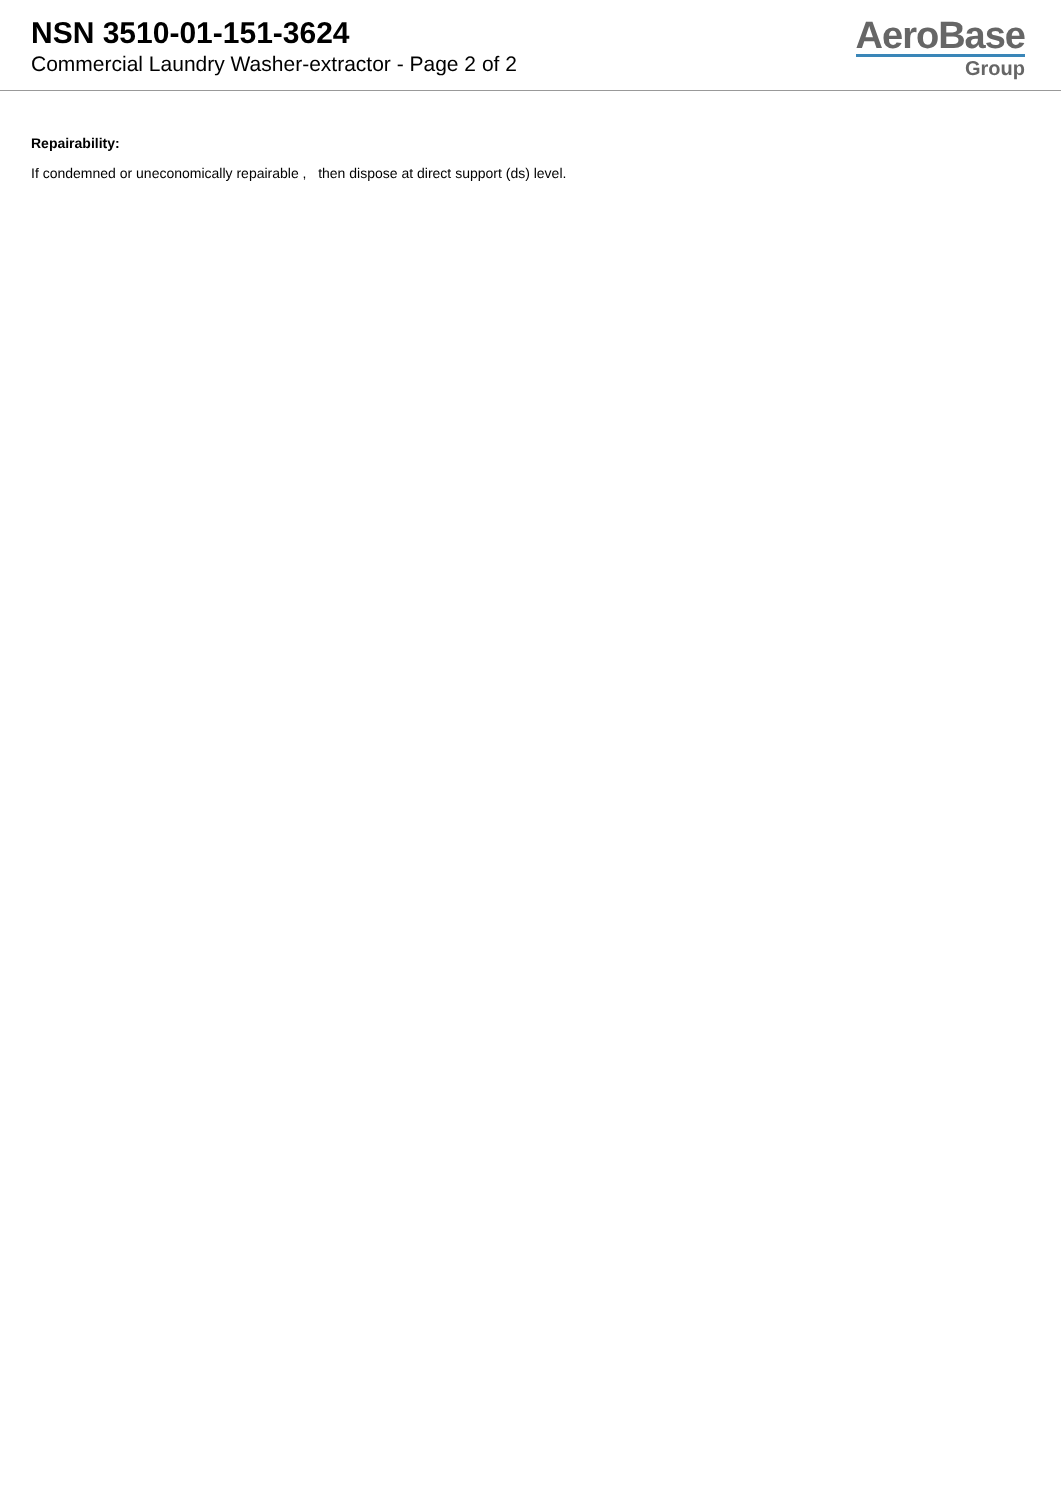NSN 3510-01-151-3624
Commercial Laundry Washer-extractor - Page 2 of 2
AeroBase
Group
Repairability:
If condemned or uneconomically repairable , then dispose at direct support (ds) level.